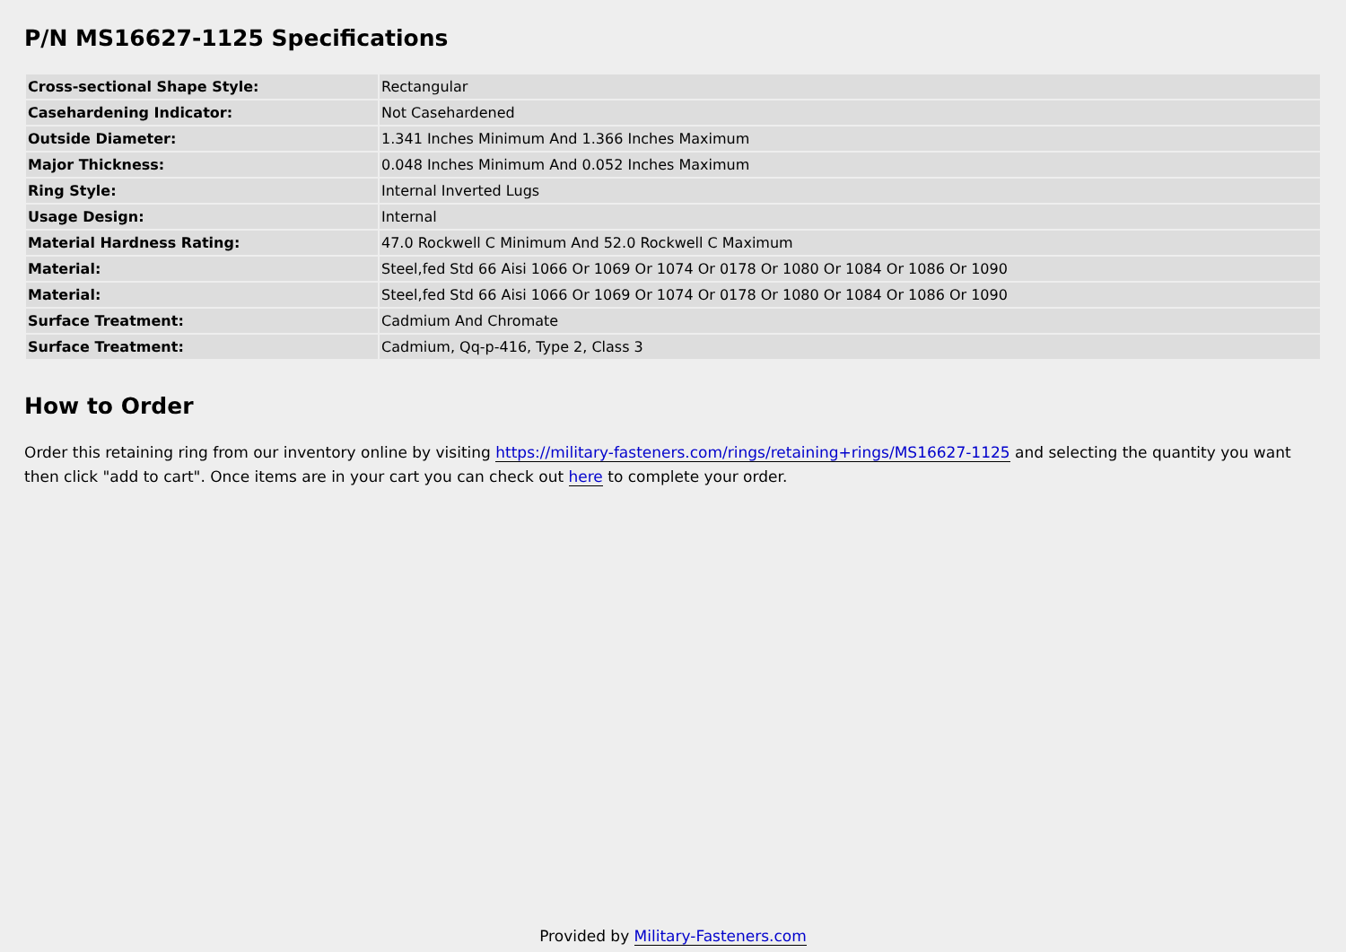P/N MS16627-1125 Specifications
| Cross-sectional Shape Style: | Rectangular |
| Casehardening Indicator: | Not Casehardened |
| Outside Diameter: | 1.341 Inches Minimum And 1.366 Inches Maximum |
| Major Thickness: | 0.048 Inches Minimum And 0.052 Inches Maximum |
| Ring Style: | Internal Inverted Lugs |
| Usage Design: | Internal |
| Material Hardness Rating: | 47.0 Rockwell C Minimum And 52.0 Rockwell C Maximum |
| Material: | Steel,fed Std 66 Aisi 1066 Or 1069 Or 1074 Or 0178 Or 1080 Or 1084 Or 1086 Or 1090 |
| Material: | Steel,fed Std 66 Aisi 1066 Or 1069 Or 1074 Or 0178 Or 1080 Or 1084 Or 1086 Or 1090 |
| Surface Treatment: | Cadmium And Chromate |
| Surface Treatment: | Cadmium, Qq-p-416, Type 2, Class 3 |
How to Order
Order this retaining ring from our inventory online by visiting https://military-fasteners.com/rings/retaining+rings/MS16627-1125 and selecting the quantity you want then click "add to cart". Once items are in your cart you can check out here to complete your order.
Provided by Military-Fasteners.com